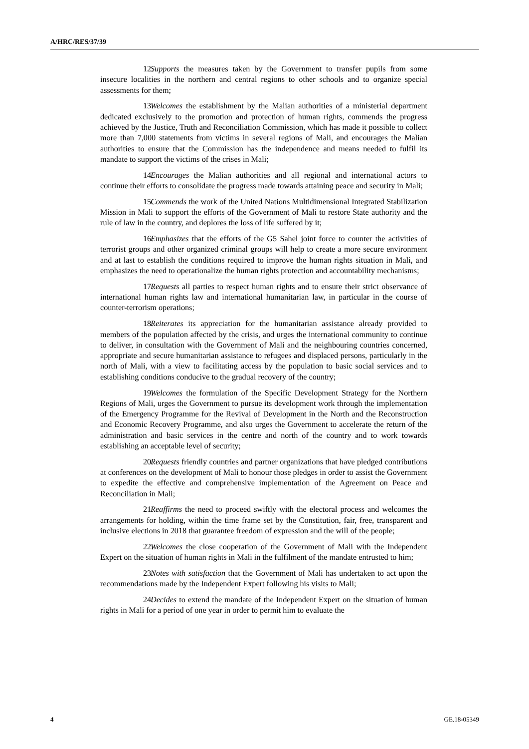A/HRC/RES/37/39
12. Supports the measures taken by the Government to transfer pupils from some insecure localities in the northern and central regions to other schools and to organize special assessments for them;
13. Welcomes the establishment by the Malian authorities of a ministerial department dedicated exclusively to the promotion and protection of human rights, commends the progress achieved by the Justice, Truth and Reconciliation Commission, which has made it possible to collect more than 7,000 statements from victims in several regions of Mali, and encourages the Malian authorities to ensure that the Commission has the independence and means needed to fulfil its mandate to support the victims of the crises in Mali;
14. Encourages the Malian authorities and all regional and international actors to continue their efforts to consolidate the progress made towards attaining peace and security in Mali;
15. Commends the work of the United Nations Multidimensional Integrated Stabilization Mission in Mali to support the efforts of the Government of Mali to restore State authority and the rule of law in the country, and deplores the loss of life suffered by it;
16. Emphasizes that the efforts of the G5 Sahel joint force to counter the activities of terrorist groups and other organized criminal groups will help to create a more secure environment and at last to establish the conditions required to improve the human rights situation in Mali, and emphasizes the need to operationalize the human rights protection and accountability mechanisms;
17. Requests all parties to respect human rights and to ensure their strict observance of international human rights law and international humanitarian law, in particular in the course of counter-terrorism operations;
18. Reiterates its appreciation for the humanitarian assistance already provided to members of the population affected by the crisis, and urges the international community to continue to deliver, in consultation with the Government of Mali and the neighbouring countries concerned, appropriate and secure humanitarian assistance to refugees and displaced persons, particularly in the north of Mali, with a view to facilitating access by the population to basic social services and to establishing conditions conducive to the gradual recovery of the country;
19. Welcomes the formulation of the Specific Development Strategy for the Northern Regions of Mali, urges the Government to pursue its development work through the implementation of the Emergency Programme for the Revival of Development in the North and the Reconstruction and Economic Recovery Programme, and also urges the Government to accelerate the return of the administration and basic services in the centre and north of the country and to work towards establishing an acceptable level of security;
20. Requests friendly countries and partner organizations that have pledged contributions at conferences on the development of Mali to honour those pledges in order to assist the Government to expedite the effective and comprehensive implementation of the Agreement on Peace and Reconciliation in Mali;
21. Reaffirms the need to proceed swiftly with the electoral process and welcomes the arrangements for holding, within the time frame set by the Constitution, fair, free, transparent and inclusive elections in 2018 that guarantee freedom of expression and the will of the people;
22. Welcomes the close cooperation of the Government of Mali with the Independent Expert on the situation of human rights in Mali in the fulfilment of the mandate entrusted to him;
23. Notes with satisfaction that the Government of Mali has undertaken to act upon the recommendations made by the Independent Expert following his visits to Mali;
24. Decides to extend the mandate of the Independent Expert on the situation of human rights in Mali for a period of one year in order to permit him to evaluate the
4 GE.18-05349